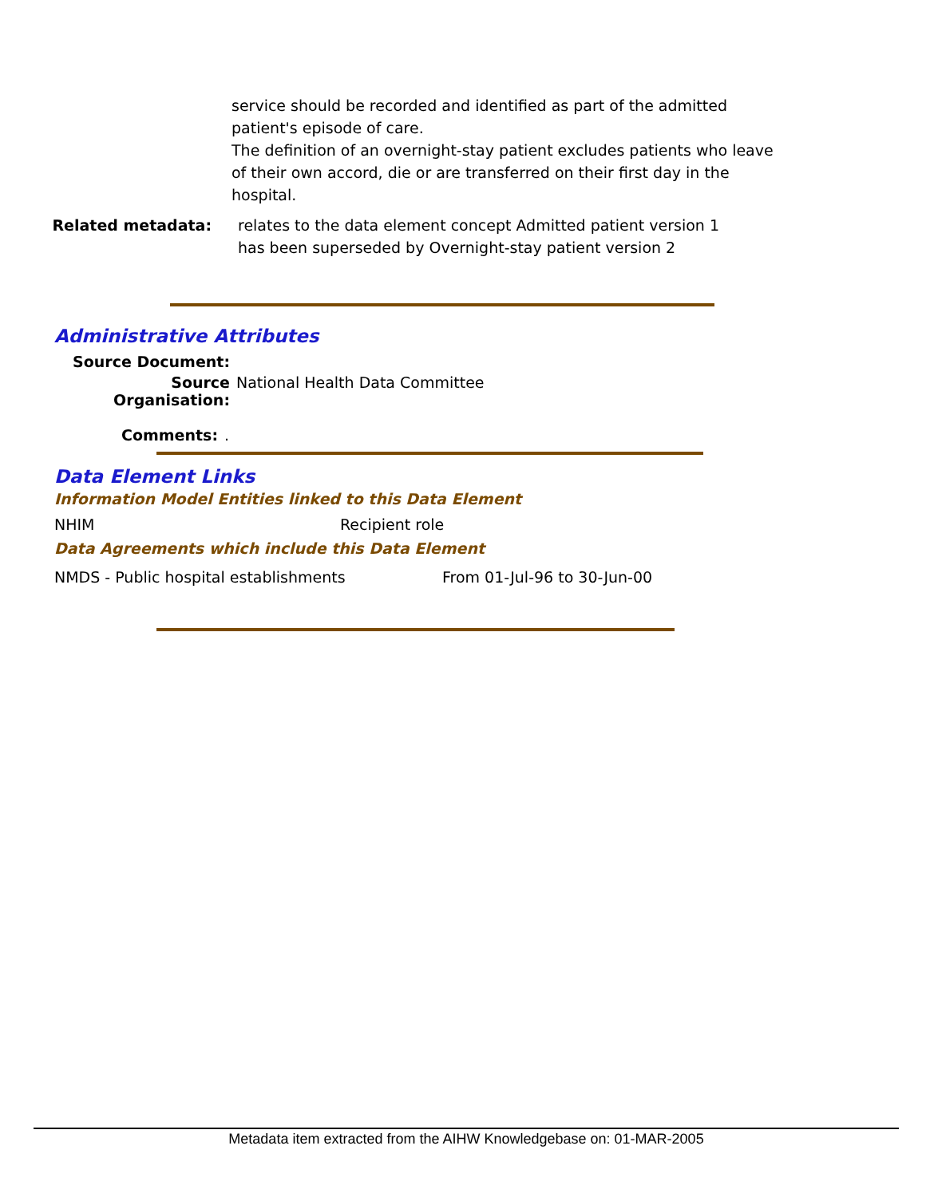service should be recorded and identified as part of the admitted patient's episode of care.
The definition of an overnight-stay patient excludes patients who leave of their own accord, die or are transferred on their first day in the hospital.
Related metadata: relates to the data element concept Admitted patient version 1
has been superseded by Overnight-stay patient version 2
Administrative Attributes
Source Document:
Source Organisation:
National Health Data Committee
Comments: .
Data Element Links
Information Model Entities linked to this Data Element
NHIM Recipient role
Data Agreements which include this Data Element
NMDS - Public hospital establishments From 01-Jul-96 to 30-Jun-00
Metadata item extracted from the AIHW Knowledgebase on: 01-MAR-2005